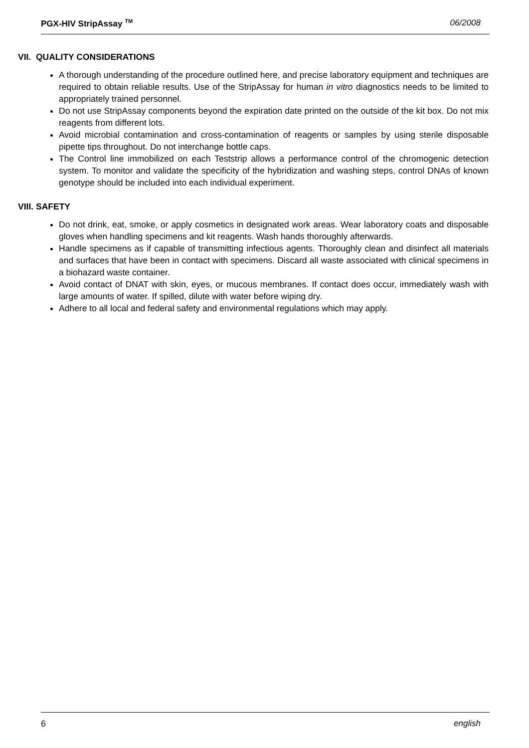PGX-HIV StripAssay <sup>TM</sup> 06/2008
VII. QUALITY CONSIDERATIONS
A thorough understanding of the procedure outlined here, and precise laboratory equipment and techniques are required to obtain reliable results. Use of the StripAssay for human in vitro diagnostics needs to be limited to appropriately trained personnel.
Do not use StripAssay components beyond the expiration date printed on the outside of the kit box. Do not mix reagents from different lots.
Avoid microbial contamination and cross-contamination of reagents or samples by using sterile disposable pipette tips throughout. Do not interchange bottle caps.
The Control line immobilized on each Teststrip allows a performance control of the chromogenic detection system. To monitor and validate the specificity of the hybridization and washing steps, control DNAs of known genotype should be included into each individual experiment.
VIII. SAFETY
Do not drink, eat, smoke, or apply cosmetics in designated work areas. Wear laboratory coats and disposable gloves when handling specimens and kit reagents. Wash hands thoroughly afterwards.
Handle specimens as if capable of transmitting infectious agents. Thoroughly clean and disinfect all materials and surfaces that have been in contact with specimens. Discard all waste associated with clinical specimens in a biohazard waste container.
Avoid contact of DNAT with skin, eyes, or mucous membranes. If contact does occur, immediately wash with large amounts of water. If spilled, dilute with water before wiping dry.
Adhere to all local and federal safety and environmental regulations which may apply.
6 english